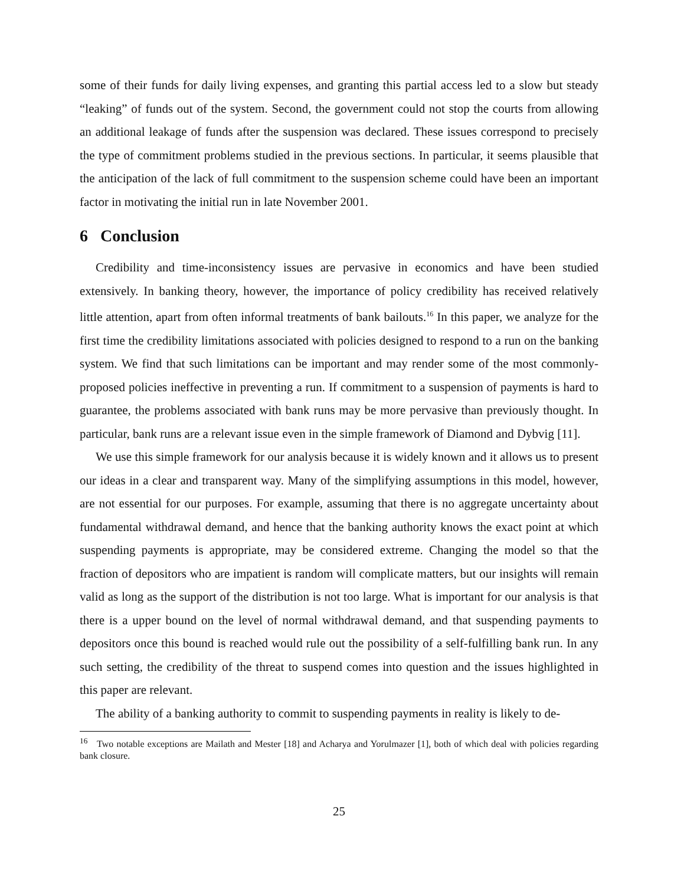some of their funds for daily living expenses, and granting this partial access led to a slow but steady “leaking” of funds out of the system. Second, the government could not stop the courts from allowing an additional leakage of funds after the suspension was declared. These issues correspond to precisely the type of commitment problems studied in the previous sections. In particular, it seems plausible that the anticipation of the lack of full commitment to the suspension scheme could have been an important factor in motivating the initial run in late November 2001.
6 Conclusion
Credibility and time-inconsistency issues are pervasive in economics and have been studied extensively. In banking theory, however, the importance of policy credibility has received relatively little attention, apart from often informal treatments of bank bailouts.<sup>16</sup> In this paper, we analyze for the first time the credibility limitations associated with policies designed to respond to a run on the banking system. We find that such limitations can be important and may render some of the most commonly-proposed policies ineffective in preventing a run. If commitment to a suspension of payments is hard to guarantee, the problems associated with bank runs may be more pervasive than previously thought. In particular, bank runs are a relevant issue even in the simple framework of Diamond and Dybvig [11].
We use this simple framework for our analysis because it is widely known and it allows us to present our ideas in a clear and transparent way. Many of the simplifying assumptions in this model, however, are not essential for our purposes. For example, assuming that there is no aggregate uncertainty about fundamental withdrawal demand, and hence that the banking authority knows the exact point at which suspending payments is appropriate, may be considered extreme. Changing the model so that the fraction of depositors who are impatient is random will complicate matters, but our insights will remain valid as long as the support of the distribution is not too large. What is important for our analysis is that there is a upper bound on the level of normal withdrawal demand, and that suspending payments to depositors once this bound is reached would rule out the possibility of a self-fulfilling bank run. In any such setting, the credibility of the threat to suspend comes into question and the issues highlighted in this paper are relevant.
The ability of a banking authority to commit to suspending payments in reality is likely to de-
<sup>16</sup> Two notable exceptions are Mailath and Mester [18] and Acharya and Yorulmazer [1], both of which deal with policies regarding bank closure.
25